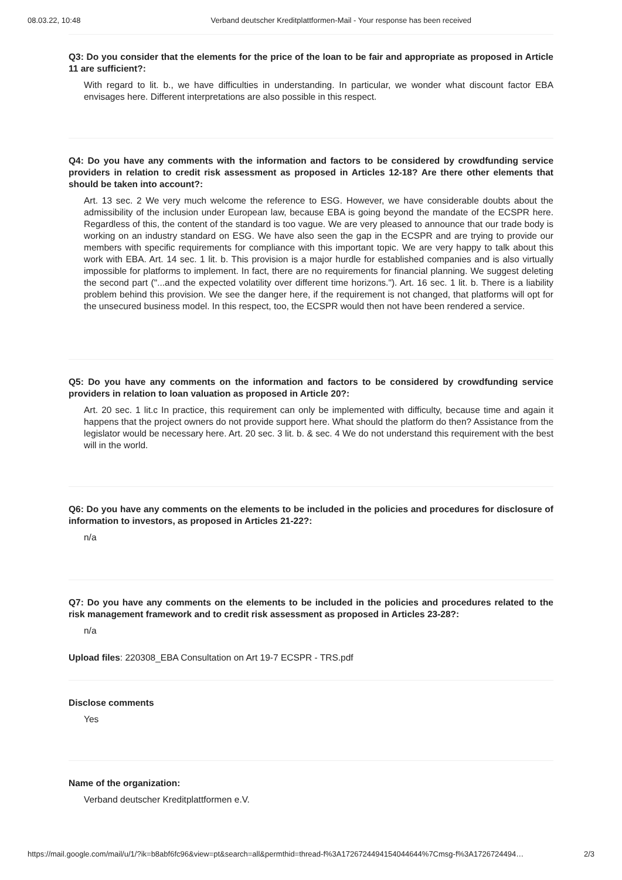08.03.22, 10:48 Verband deutscher Kreditplattformen-Mail - Your response has been received
Q3: Do you consider that the elements for the price of the loan to be fair and appropriate as proposed in Article 11 are sufficient?:
With regard to lit. b., we have difficulties in understanding. In particular, we wonder what discount factor EBA envisages here. Different interpretations are also possible in this respect.
Q4: Do you have any comments with the information and factors to be considered by crowdfunding service providers in relation to credit risk assessment as proposed in Articles 12-18? Are there other elements that should be taken into account?:
Art. 13 sec. 2 We very much welcome the reference to ESG. However, we have considerable doubts about the admissibility of the inclusion under European law, because EBA is going beyond the mandate of the ECSPR here. Regardless of this, the content of the standard is too vague. We are very pleased to announce that our trade body is working on an industry standard on ESG. We have also seen the gap in the ECSPR and are trying to provide our members with specific requirements for compliance with this important topic. We are very happy to talk about this work with EBA. Art. 14 sec. 1 lit. b. This provision is a major hurdle for established companies and is also virtually impossible for platforms to implement. In fact, there are no requirements for financial planning. We suggest deleting the second part ("...and the expected volatility over different time horizons."). Art. 16 sec. 1 lit. b. There is a liability problem behind this provision. We see the danger here, if the requirement is not changed, that platforms will opt for the unsecured business model. In this respect, too, the ECSPR would then not have been rendered a service.
Q5: Do you have any comments on the information and factors to be considered by crowdfunding service providers in relation to loan valuation as proposed in Article 20?:
Art. 20 sec. 1 lit.c In practice, this requirement can only be implemented with difficulty, because time and again it happens that the project owners do not provide support here. What should the platform do then? Assistance from the legislator would be necessary here. Art. 20 sec. 3 lit. b. & sec. 4 We do not understand this requirement with the best will in the world.
Q6: Do you have any comments on the elements to be included in the policies and procedures for disclosure of information to investors, as proposed in Articles 21-22?:
n/a
Q7: Do you have any comments on the elements to be included in the policies and procedures related to the risk management framework and to credit risk assessment as proposed in Articles 23-28?:
n/a
Upload files: 220308_EBA Consultation on Art 19-7 ECSPR - TRS.pdf
Disclose comments
Yes
Name of the organization:
Verband deutscher Kreditplattformen e.V.
https://mail.google.com/mail/u/1/?ik=b8abf6fc96&view=pt&search=all&permthid=thread-f%3A1726724494154044644%7Cmsg-f%3A1726724494… 2/3